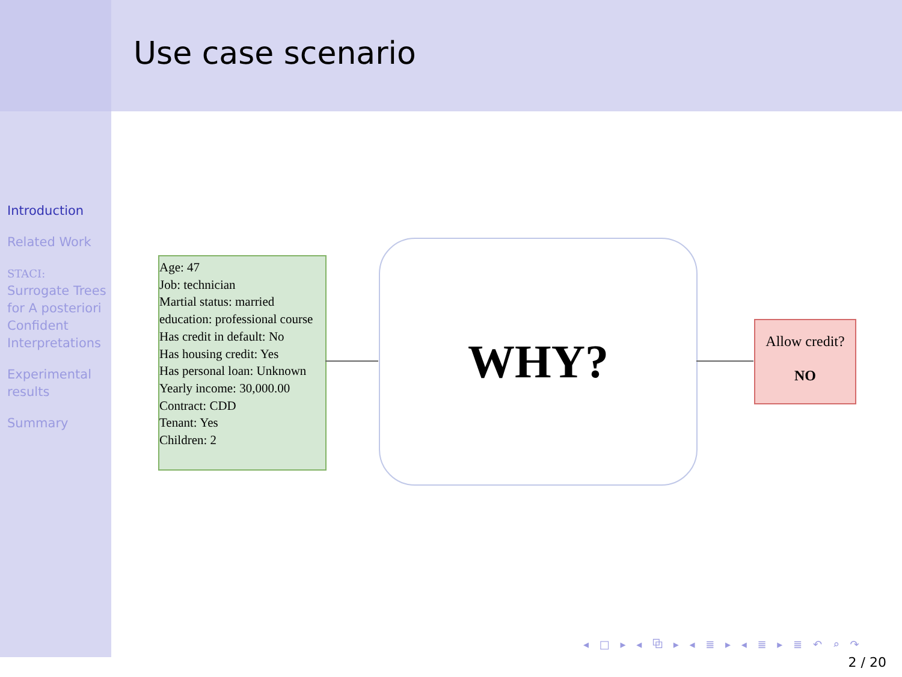Use case scenario
Introduction
Related Work
STACI:
Surrogate Trees for A posteriori Confident Interpretations
Experimental results
Summary
Age: 47
Job: technician
Martial status: married
education: professional course
Has credit in default: No
Has housing credit: Yes
Has personal loan: Unknown
Yearly income: 30,000.00
Contract: CDD
Tenant: Yes
Children: 2
WHY?
Allow credit?
NO
◂ □ ▸ ◂ ⧉ ▸ ◂ ≣ ▸ ◂ ≣ ▸ ≣ ↶ ⌕ ↷
2 / 20